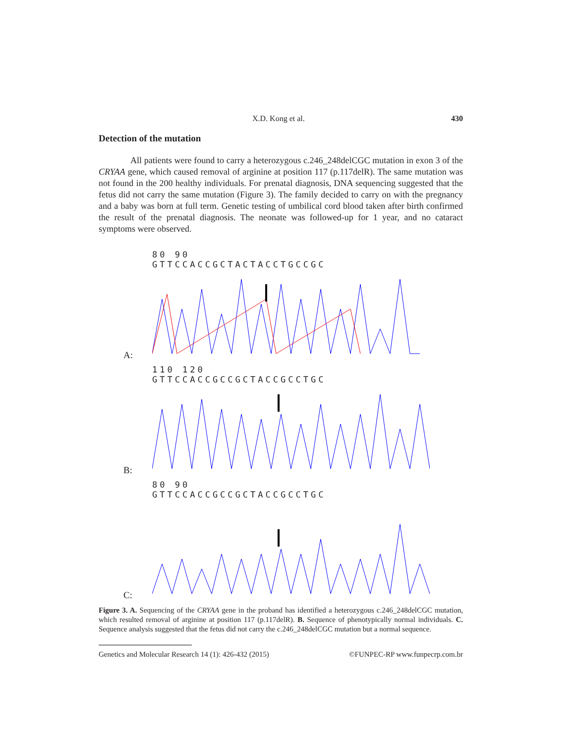X.D. Kong et al. 430
Detection of the mutation
All patients were found to carry a heterozygous c.246_248delCGC mutation in exon 3 of the CRYAA gene, which caused removal of arginine at position 117 (p.117delR). The same mutation was not found in the 200 healthy individuals. For prenatal diagnosis, DNA sequencing suggested that the fetus did not carry the same mutation (Figure 3). The family decided to carry on with the pregnancy and a baby was born at full term. Genetic testing of umbilical cord blood taken after birth confirmed the result of the prenatal diagnosis. The neonate was followed-up for 1 year, and no cataract symptoms were observed.
A:
80 90
GTTCCACCGCTACTACCTGCCGC
B:
110 120
GTTCCACCGCCGCTACCGCCTGC
C:
80 90
GTTCCACCGCCGCTACCGCCTGC
Figure 3. A. Sequencing of the CRYAA gene in the proband has identified a heterozygous c.246_248delCGC mutation, which resulted removal of arginine at position 117 (p.117delR). B. Sequence of phenotypically normal individuals. C. Sequence analysis suggested that the fetus did not carry the c.246_248delCGC mutation but a normal sequence.
Genetics and Molecular Research 14 (1): 426-432 (2015) ©FUNPEC-RP www.funpecrp.com.br